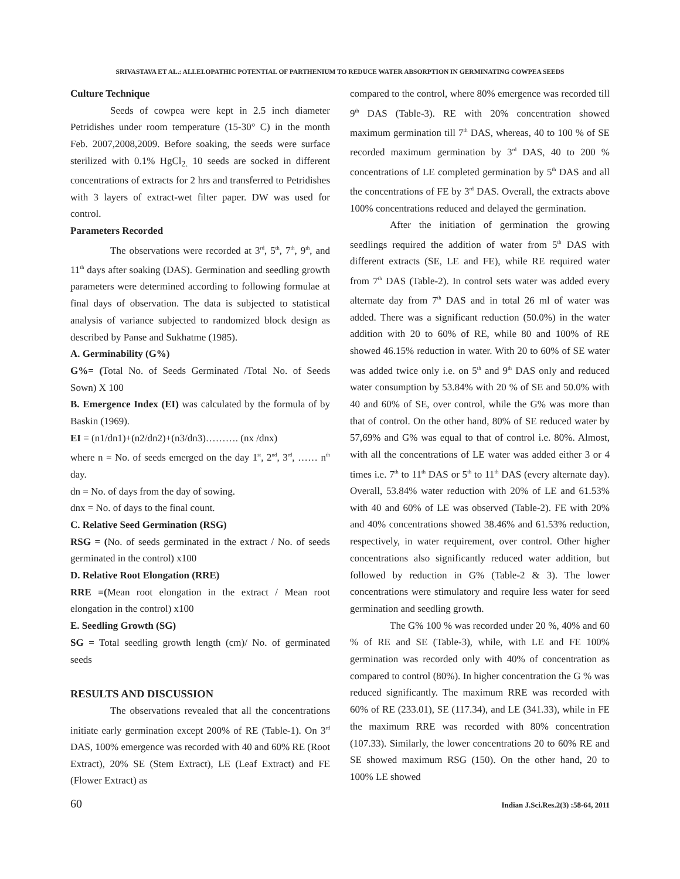SRIVASTAVA ET AL.: ALLELOPATHIC POTENTIAL OF PARTHENIUM TO REDUCE WATER ABSORPTION IN GERMINATING COWPEA SEEDS
Culture Technique
Seeds of cowpea were kept in 2.5 inch diameter Petridishes under room temperature (15-30° C) in the month Feb. 2007,2008,2009. Before soaking, the seeds were surface sterilized with 0.1% HgCl<sub>2.</sub> 10 seeds are socked in different concentrations of extracts for 2 hrs and transferred to Petridishes with 3 layers of extract-wet filter paper. DW was used for control.
Parameters Recorded
The observations were recorded at 3<sup>rd</sup>, 5<sup>th</sup>, 7<sup>th</sup>, 9<sup>th</sup>, and 11<sup>th</sup> days after soaking (DAS). Germination and seedling growth parameters were determined according to following formulae at final days of observation. The data is subjected to statistical analysis of variance subjected to randomized block design as described by Panse and Sukhatme (1985).
A. Germinability (G%)
G%= (Total No. of Seeds Germinated /Total No. of Seeds Sown) X 100
B. Emergence Index (EI) was calculated by the formula of by Baskin (1969).
EI = (n1/dn1)+(n2/dn2)+(n3/dn3)………. (nx /dnx)
where n = No. of seeds emerged on the day 1<sup>st</sup>, 2<sup>nd</sup>, 3<sup>rd</sup>, …… n<sup>th</sup> day.
dn = No. of days from the day of sowing.
dnx = No. of days to the final count.
C. Relative Seed Germination (RSG)
RSG = (No. of seeds germinated in the extract / No. of seeds germinated in the control) x100
D. Relative Root Elongation (RRE)
RRE =(Mean root elongation in the extract / Mean root elongation in the control) x100
E. Seedling Growth (SG)
SG = Total seedling growth length (cm)/ No. of germinated seeds
RESULTS AND DISCUSSION
The observations revealed that all the concentrations initiate early germination except 200% of RE (Table-1). On 3<sup>rd</sup> DAS, 100% emergence was recorded with 40 and 60% RE (Root Extract), 20% SE (Stem Extract), LE (Leaf Extract) and FE (Flower Extract) as
compared to the control, where 80% emergence was recorded till 9<sup>th</sup> DAS (Table-3). RE with 20% concentration showed maximum germination till 7<sup>th</sup> DAS, whereas, 40 to 100 % of SE recorded maximum germination by 3<sup>rd</sup> DAS, 40 to 200 % concentrations of LE completed germination by 5<sup>th</sup> DAS and all the concentrations of FE by 3<sup>rd</sup> DAS. Overall, the extracts above 100% concentrations reduced and delayed the germination.
After the initiation of germination the growing seedlings required the addition of water from 5<sup>th</sup> DAS with different extracts (SE, LE and FE), while RE required water from 7<sup>th</sup> DAS (Table-2). In control sets water was added every alternate day from 7<sup>th</sup> DAS and in total 26 ml of water was added. There was a significant reduction (50.0%) in the water addition with 20 to 60% of RE, while 80 and 100% of RE showed 46.15% reduction in water. With 20 to 60% of SE water was added twice only i.e. on 5<sup>th</sup> and 9<sup>th</sup> DAS only and reduced water consumption by 53.84% with 20 % of SE and 50.0% with 40 and 60% of SE, over control, while the G% was more than that of control. On the other hand, 80% of SE reduced water by 57,69% and G% was equal to that of control i.e. 80%. Almost, with all the concentrations of LE water was added either 3 or 4 times i.e. 7<sup>th</sup> to 11<sup>th</sup> DAS or 5<sup>th</sup> to 11<sup>th</sup> DAS (every alternate day). Overall, 53.84% water reduction with 20% of LE and 61.53% with 40 and 60% of LE was observed (Table-2). FE with 20% and 40% concentrations showed 38.46% and 61.53% reduction, respectively, in water requirement, over control. Other higher concentrations also significantly reduced water addition, but followed by reduction in G% (Table-2 & 3). The lower concentrations were stimulatory and require less water for seed germination and seedling growth.
The G% 100 % was recorded under 20 %, 40% and 60 % of RE and SE (Table-3), while, with LE and FE 100% germination was recorded only with 40% of concentration as compared to control (80%). In higher concentration the G % was reduced significantly. The maximum RRE was recorded with 60% of RE (233.01), SE (117.34), and LE (341.33), while in FE the maximum RRE was recorded with 80% concentration (107.33). Similarly, the lower concentrations 20 to 60% RE and SE showed maximum RSG (150). On the other hand, 20 to 100% LE showed
60 Indian J.Sci.Res.2(3) :58-64, 2011